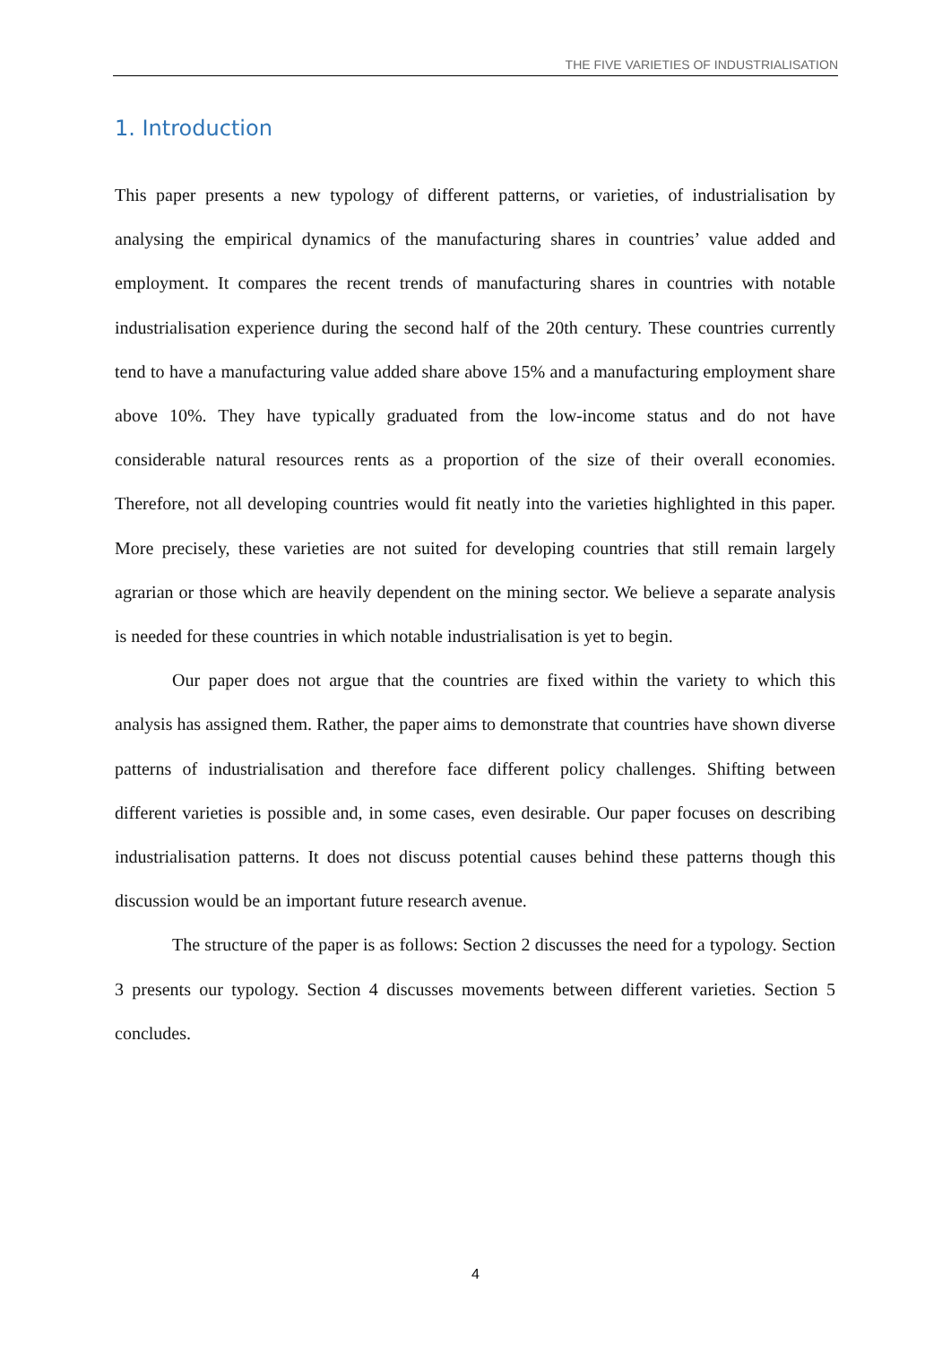THE FIVE VARIETIES OF INDUSTRIALISATION
1. Introduction
This paper presents a new typology of different patterns, or varieties, of industrialisation by analysing the empirical dynamics of the manufacturing shares in countries’ value added and employment. It compares the recent trends of manufacturing shares in countries with notable industrialisation experience during the second half of the 20th century. These countries currently tend to have a manufacturing value added share above 15% and a manufacturing employment share above 10%. They have typically graduated from the low-income status and do not have considerable natural resources rents as a proportion of the size of their overall economies. Therefore, not all developing countries would fit neatly into the varieties highlighted in this paper. More precisely, these varieties are not suited for developing countries that still remain largely agrarian or those which are heavily dependent on the mining sector. We believe a separate analysis is needed for these countries in which notable industrialisation is yet to begin.
Our paper does not argue that the countries are fixed within the variety to which this analysis has assigned them. Rather, the paper aims to demonstrate that countries have shown diverse patterns of industrialisation and therefore face different policy challenges. Shifting between different varieties is possible and, in some cases, even desirable. Our paper focuses on describing industrialisation patterns. It does not discuss potential causes behind these patterns though this discussion would be an important future research avenue.
The structure of the paper is as follows: Section 2 discusses the need for a typology. Section 3 presents our typology. Section 4 discusses movements between different varieties. Section 5 concludes.
4